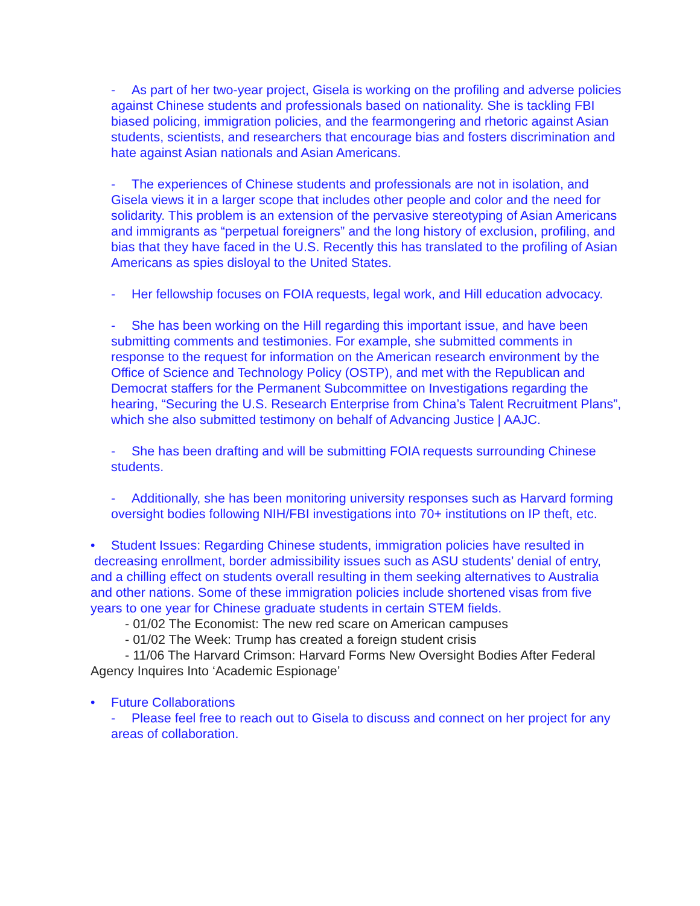- As part of her two-year project, Gisela is working on the profiling and adverse policies against Chinese students and professionals based on nationality. She is tackling FBI biased policing, immigration policies, and the fearmongering and rhetoric against Asian students, scientists, and researchers that encourage bias and fosters discrimination and hate against Asian nationals and Asian Americans.
- The experiences of Chinese students and professionals are not in isolation, and Gisela views it in a larger scope that includes other people and color and the need for solidarity. This problem is an extension of the pervasive stereotyping of Asian Americans and immigrants as “perpetual foreigners” and the long history of exclusion, profiling, and bias that they have faced in the U.S. Recently this has translated to the profiling of Asian Americans as spies disloyal to the United States.
- Her fellowship focuses on FOIA requests, legal work, and Hill education advocacy.
- She has been working on the Hill regarding this important issue, and have been submitting comments and testimonies. For example, she submitted comments in response to the request for information on the American research environment by the Office of Science and Technology Policy (OSTP), and met with the Republican and Democrat staffers for the Permanent Subcommittee on Investigations regarding the hearing, “Securing the U.S. Research Enterprise from China’s Talent Recruitment Plans”, which she also submitted testimony on behalf of Advancing Justice | AAJC.
- She has been drafting and will be submitting FOIA requests surrounding Chinese students.
- Additionally, she has been monitoring university responses such as Harvard forming oversight bodies following NIH/FBI investigations into 70+ institutions on IP theft, etc.
• Student Issues: Regarding Chinese students, immigration policies have resulted in decreasing enrollment, border admissibility issues such as ASU students’ denial of entry, and a chilling effect on students overall resulting in them seeking alternatives to Australia and other nations. Some of these immigration policies include shortened visas from five years to one year for Chinese graduate students in certain STEM fields.
- 01/02 The Economist: The new red scare on American campuses
- 01/02 The Week: Trump has created a foreign student crisis
- 11/06 The Harvard Crimson: Harvard Forms New Oversight Bodies After Federal Agency Inquires Into ‘Academic Espionage’
• Future Collaborations
- Please feel free to reach out to Gisela to discuss and connect on her project for any areas of collaboration.